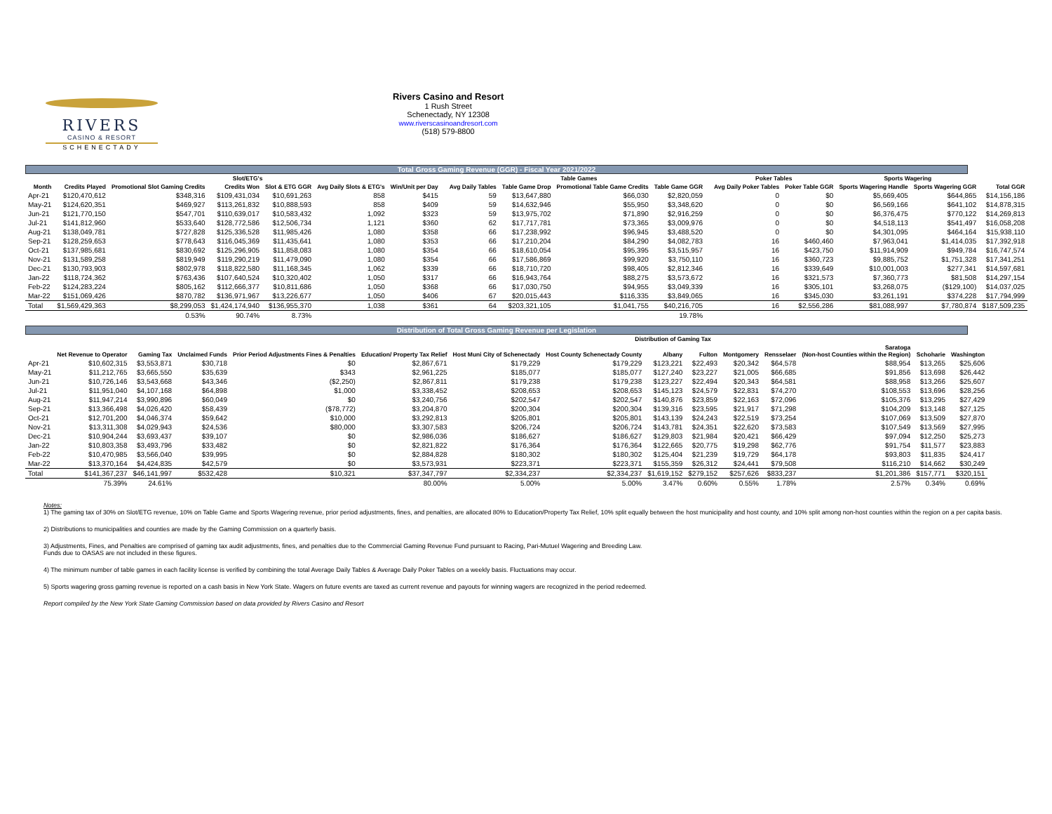RIVERS
CASINO & RESORT
SCHENECTADY
Rivers Casino and Resort
1 Rush Street
Schenectady, NY 12308
www.riverscasinoandresort.com
(518) 579-8800
Total Gross Gaming Revenue (GGR) - Fiscal Year 2021/2022
| | Slot/ETG's | | | | | | | Table Games | | | | | Poker Tables | | Sports Wagering | | |
| --- | --- | --- | --- | --- | --- | --- | --- | --- | --- | --- | --- | --- | --- | --- | --- | --- | --- |
| Month | Credits Played | Promotional Slot Gaming Credits | Credits Won | Slot & ETG GGR | Avg Daily Slots & ETG's | Win/Unit per Day | | Avg Daily Tables | Table Game Drop | Promotional Table Game Credits | Table Game GGR | | Avg Daily Poker Tables | Poker Table GGR | Sports Wagering Handle | Sports Wagering GGR | Total GGR |
| Apr-21 | $120,470,612 | $348,316 | $109,431,034 | $10,691,263 | 858 | $415 | | 59 | $13,647,880 | $66,030 | $2,820,059 | | 0 | $0 | $5,669,405 | $644,865 | $14,156,186 |
| May-21 | $124,620,351 | $469,927 | $113,261,832 | $10,888,593 | 858 | $409 | | 59 | $14,632,946 | $55,950 | $3,348,620 | | 0 | $0 | $6,569,166 | $641,102 | $14,878,315 |
| Jun-21 | $121,770,150 | $547,701 | $110,639,017 | $10,583,432 | 1,092 | $323 | | 59 | $13,975,702 | $71,890 | $2,916,259 | | 0 | $0 | $6,376,475 | $770,122 | $14,269,813 |
| Jul-21 | $141,812,960 | $533,640 | $128,772,586 | $12,506,734 | 1,121 | $360 | | 62 | $17,717,781 | $73,365 | $3,009,976 | | 0 | $0 | $4,518,113 | $541,497 | $16,058,208 |
| Aug-21 | $138,049,781 | $727,828 | $125,336,528 | $11,985,426 | 1,080 | $358 | | 66 | $17,238,992 | $96,945 | $3,488,520 | | 0 | $0 | $4,301,095 | $464,164 | $15,938,110 |
| Sep-21 | $128,259,653 | $778,643 | $116,045,369 | $11,435,641 | 1,080 | $353 | | 66 | $17,210,204 | $84,290 | $4,082,783 | | 16 | $460,460 | $7,963,041 | $1,414,035 | $17,392,918 |
| Oct-21 | $137,985,681 | $830,692 | $125,296,905 | $11,858,083 | 1,080 | $354 | | 66 | $18,610,054 | $95,395 | $3,515,957 | | 16 | $423,750 | $11,914,909 | $949,784 | $16,747,574 |
| Nov-21 | $131,589,258 | $819,949 | $119,290,219 | $11,479,090 | 1,080 | $354 | | 66 | $17,586,869 | $99,920 | $3,750,110 | | 16 | $360,723 | $9,885,752 | $1,751,328 | $17,341,251 |
| Dec-21 | $130,793,903 | $802,978 | $118,822,580 | $11,168,345 | 1,062 | $339 | | 66 | $18,710,720 | $98,405 | $2,812,346 | | 16 | $339,649 | $10,001,003 | $277,341 | $14,597,681 |
| Jan-22 | $118,724,362 | $763,436 | $107,640,524 | $10,320,402 | 1,050 | $317 | | 66 | $16,943,764 | $88,275 | $3,573,672 | | 16 | $321,573 | $7,360,773 | $81,508 | $14,297,154 |
| Feb-22 | $124,283,224 | $805,162 | $112,666,377 | $10,811,686 | 1,050 | $368 | | 66 | $17,030,750 | $94,955 | $3,049,339 | | 16 | $305,101 | $3,268,075 | ($129,100) | $14,037,025 |
| Mar-22 | $151,069,426 | $870,782 | $136,971,967 | $13,226,677 | 1,050 | $406 | | 67 | $20,015,443 | $116,335 | $3,849,065 | | 16 | $345,030 | $3,261,191 | $374,228 | $17,794,999 |
| Total | $1,569,429,363 | $8,299,053 | $1,424,174,940 | $136,955,370 | 1,038 | $361 | | 64 | $203,321,105 | $1,041,755 | $40,216,705 | | 16 | $2,556,286 | $81,088,997 | $7,780,874 | $187,509,235 |
| | | 0.53% | 90.74% | 8.73% | | | | | | | 19.78% | | | | | | |
Distribution of Total Gross Gaming Revenue per Legislation
| | | | | | Distribution of Gaming Tax | | | | | | | | | |
| --- | --- | --- | --- | --- | --- | --- | --- | --- | --- | --- | --- | --- | --- | --- |
| | Net Revenue to Operator | Gaming Tax | Unclaimed Funds | Prior Period Adjustments Fines & Penalties | Education/ Property Tax Relief | Host Muni City of Schenectady | Host County Schenectady County | Albany | Fulton | Montgomery | Rensselaer | Saratoga (Non-host Counties within the Region) | Schoharie | Washington |
| Apr-21 | $10,602,315 | $3,553,871 | $30,718 | $0 | $2,867,671 | $179,229 | $179,229 | $123,221 | $22,493 | $20,342 | $64,578 | $88,954 | $13,265 | $25,606 |
| May-21 | $11,212,765 | $3,665,550 | $35,639 | $343 | $2,961,225 | $185,077 | $185,077 | $127,240 | $23,227 | $21,005 | $66,685 | $91,856 | $13,698 | $26,442 |
| Jun-21 | $10,726,146 | $3,543,668 | $43,346 | ($2,250) | $2,867,811 | $179,238 | $179,238 | $123,227 | $22,494 | $20,343 | $64,581 | $88,958 | $13,266 | $25,607 |
| Jul-21 | $11,951,040 | $4,107,168 | $64,898 | $1,000 | $3,338,452 | $208,653 | $208,653 | $145,123 | $24,579 | $22,831 | $74,270 | $108,553 | $13,696 | $28,256 |
| Aug-21 | $11,947,214 | $3,990,896 | $60,049 | $0 | $3,240,756 | $202,547 | $202,547 | $140,876 | $23,859 | $22,163 | $72,096 | $105,376 | $13,295 | $27,429 |
| Sep-21 | $13,366,498 | $4,026,420 | $58,439 | ($78,772) | $3,204,870 | $200,304 | $200,304 | $139,316 | $23,595 | $21,917 | $71,298 | $104,209 | $13,148 | $27,125 |
| Oct-21 | $12,701,200 | $4,046,374 | $59,642 | $10,000 | $3,292,813 | $205,801 | $205,801 | $143,139 | $24,243 | $22,519 | $73,254 | $107,069 | $13,509 | $27,870 |
| Nov-21 | $13,311,308 | $4,029,943 | $24,536 | $80,000 | $3,307,583 | $206,724 | $206,724 | $143,781 | $24,351 | $22,620 | $73,583 | $107,549 | $13,569 | $27,995 |
| Dec-21 | $10,904,244 | $3,693,437 | $39,107 | $0 | $2,986,036 | $186,627 | $186,627 | $129,803 | $21,984 | $20,421 | $66,429 | $97,094 | $12,250 | $25,273 |
| Jan-22 | $10,803,358 | $3,493,796 | $33,482 | $0 | $2,821,822 | $176,364 | $176,364 | $122,665 | $20,775 | $19,298 | $62,776 | $91,754 | $11,577 | $23,883 |
| Feb-22 | $10,470,985 | $3,566,040 | $39,995 | $0 | $2,884,828 | $180,302 | $180,302 | $125,404 | $21,239 | $19,729 | $64,178 | $93,803 | $11,835 | $24,417 |
| Mar-22 | $13,370,164 | $4,424,835 | $42,579 | $0 | $3,573,931 | $223,371 | $223,371 | $155,359 | $26,312 | $24,441 | $79,508 | $116,210 | $14,662 | $30,249 |
| Total | $141,367,237 | $46,141,997 | $532,428 | $10,321 | $37,347,797 | $2,334,237 | $2,334,237 | $1,619,152 | $279,152 | $257,626 | $833,237 | $1,201,386 | $157,771 | $320,151 |
| | 75.39% | 24.61% | | | 80.00% | 5.00% | 5.00% | 3.47% | 0.60% | 0.55% | 1.78% | 2.57% | 0.34% | 0.69% |
Notes:
1) The gaming tax of 30% on Slot/ETG revenue, 10% on Table Game and Sports Wagering revenue, prior period adjustments, fines, and penalties, are allocated 80% to Education/Property Tax Relief, 10% split equally between the host municipality and host county, and 10% split among non-host counties within the region on a per capita basis.
2) Distributions to municipalities and counties are made by the Gaming Commission on a quarterly basis.
3) Adjustments, Fines, and Penalties are comprised of gaming tax audit adjustments, fines, and penalties due to the Commercial Gaming Revenue Fund pursuant to Racing, Pari-Mutuel Wagering and Breeding Law.
Funds due to OASAS are not included in these figures.
4) The minimum number of table games in each facility license is verified by combining the total Average Daily Tables & Average Daily Poker Tables on a weekly basis. Fluctuations may occur.
5) Sports wagering gross gaming revenue is reported on a cash basis in New York State. Wagers on future events are taxed as current revenue and payouts for winning wagers are recognized in the period redeemed.
Report compiled by the New York State Gaming Commission based on data provided by Rivers Casino and Resort